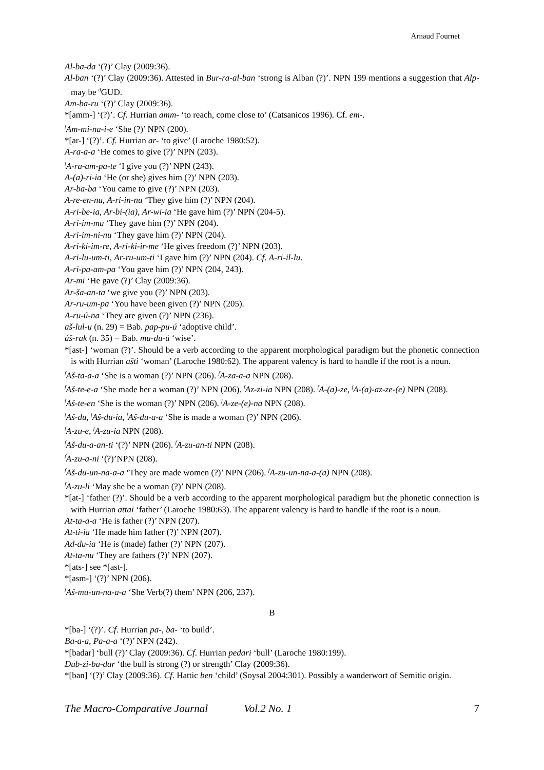Arnaud Fournet
Al-ba-da ‘(?)’ Clay (2009:36).
Al-ban ‘(?)’ Clay (2009:36). Attested in Bur-ra-al-ban ‘strong is Alban (?)’. NPN 199 mentions a suggestion that Alp- may be <sup>d</sup>GUD.
Am-ba-ru ‘(?)’ Clay (2009:36).
*[amm-] ‘(?)’. Cf. Hurrian amm- ‘to reach, come close to’ (Catsanicos 1996). Cf. em-.
<sup>f</sup> Am-mi-na-i-e ‘She (?)’ NPN (200).
*[ar-] ‘(?)’. Cf. Hurrian ar- ‘to give’ (Laroche 1980:52).
A-ra-a-a ‘He comes to give (?)’ NPN (203).
<sup>f</sup> A-ra-am-pa-te ‘I give you (?)’ NPN (243).
A-(a)-ri-ia ‘He (or she) gives him (?)’ NPN (203).
Ar-ba-ba ‘You came to give (?)’ NPN (203).
A-re-en-nu, A-ri-in-nu ‘They give him (?)’ NPN (204).
A-ri-be-ia, Ar-bi-(ia), Ar-wi-ia ‘He gave him (?)’ NPN (204-5).
A-ri-im-mu ‘They gave him (?)’ NPN (204).
A-ri-im-ni-nu ‘They gave him (?)’ NPN (204).
A-ri-ki-im-re, A-ri-ki-ir-me ‘He gives freedom (?)’ NPN (203).
A-ri-lu-um-ti, Ar-ru-um-ti ‘I gave him (?)’ NPN (204). Cf. A-ri-il-lu.
A-ri-pa-am-pa ‘You gave him (?)’ NPN (204, 243).
Ar-mi ‘He gave (?)’ Clay (2009:36).
Ar-ša-an-ta ‘we give you (?)’ NPN (203).
Ar-ru-um-pa ‘You have been given (?)’ NPN (205).
A-ru-ú-na ‘They are given (?)’ NPN (236).
aš-lul-u (n. 29) = Bab. pap-pu-ú ‘adoptive child’.
áš-rak (n. 35) = Bab. mu-du-ú ‘wise’.
*[ast-] ‘woman (?)’. Should be a verb according to the apparent morphological paradigm but the phonetic connection is with Hurrian ašti ‘woman’ (Laroche 1980:62). The apparent valency is hard to handle if the root is a noun.
<sup>f</sup> Aš-ta-a-a ‘She is a woman (?)’ NPN (206). <sup>f</sup>A-za-a-a NPN (208).
<sup>f</sup> Aš-te-e-a ‘She made her a woman (?)’ NPN (206). <sup>f</sup>Az-zi-ia NPN (208). <sup>f</sup>A-(a)-ze, <sup>f</sup>A-(a)-az-ze-(e) NPN (208).
<sup>f</sup> Aš-te-en ‘She is the woman (?)’ NPN (206). <sup>f</sup>A-ze-(e)-na NPN (208).
<sup>f</sup> Aš-du, <sup>f</sup>Aš-du-ia, <sup>f</sup>Aš-du-a-a ‘She is made a woman (?)’ NPN (206).
<sup>f</sup> A-zu-e, <sup>f</sup>A-zu-ia NPN (208).
<sup>f</sup> Aš-du-a-an-ti ‘(?)’ NPN (206). <sup>f</sup>A-zu-an-ti NPN (208).
<sup>f</sup> A-zu-a-ni ‘(?)’NPN (208).
<sup>f</sup> Aš-du-un-na-a-a ‘They are made women (?)’ NPN (206). <sup>f</sup>A-zu-un-na-a-(a) NPN (208).
<sup>f</sup> A-zu-li ‘May she be a woman (?)’ NPN (208).
*[at-] ‘father (?)’. Should be a verb according to the apparent morphological paradigm but the phonetic connection is with Hurrian attai ‘father’ (Laroche 1980:63). The apparent valency is hard to handle if the root is a noun.
At-ta-a-a ‘He is father (?)’ NPN (207).
At-ti-ia ‘He made him father (?)’ NPN (207).
Ad-du-ia ‘He is (made) father (?)’ NPN (207).
At-ta-nu ‘They are fathers (?)’ NPN (207).
*[ats-] see *[ast-].
*[asm-] ‘(?)’ NPN (206).
<sup>f</sup> Aš-mu-un-na-a-a ‘She Verb(?) them’ NPN (206, 237).
B
*[ba-] ‘(?)’. Cf. Hurrian pa-, ba- ‘to build’.
Ba-a-a, Pa-a-a ‘(?)’ NPN (242).
*[badar] ‘bull (?)’ Clay (2009:36). Cf. Hurrian pedari ‘bull’ (Laroche 1980:199).
Dub-zi-ba-dar ‘the bull is strong (?) or strength’ Clay (2009:36).
*[ban] ‘(?)’ Clay (2009:36). Cf. Hattic ben ‘child’ (Soysal 2004:301). Possibly a wanderwort of Semitic origin.
The Macro-Comparative Journal Vol.2 No. 1 7